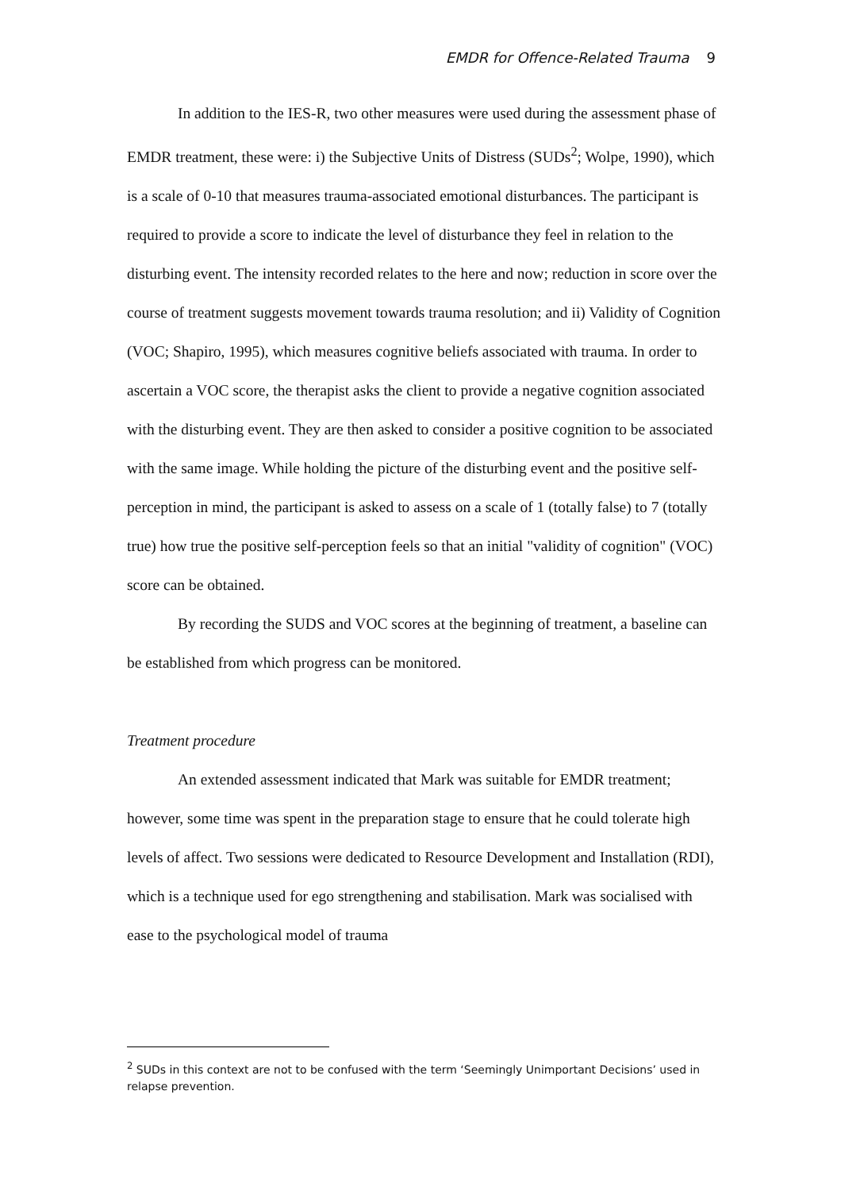EMDR for Offence-Related Trauma 9
In addition to the IES-R, two other measures were used during the assessment phase of EMDR treatment, these were: i) the Subjective Units of Distress (SUDs<sup>2</sup>; Wolpe, 1990), which is a scale of 0-10 that measures trauma-associated emotional disturbances. The participant is required to provide a score to indicate the level of disturbance they feel in relation to the disturbing event. The intensity recorded relates to the here and now; reduction in score over the course of treatment suggests movement towards trauma resolution; and ii) Validity of Cognition (VOC; Shapiro, 1995), which measures cognitive beliefs associated with trauma. In order to ascertain a VOC score, the therapist asks the client to provide a negative cognition associated with the disturbing event. They are then asked to consider a positive cognition to be associated with the same image. While holding the picture of the disturbing event and the positive self-perception in mind, the participant is asked to assess on a scale of 1 (totally false) to 7 (totally true) how true the positive self-perception feels so that an initial "validity of cognition" (VOC) score can be obtained.
By recording the SUDS and VOC scores at the beginning of treatment, a baseline can be established from which progress can be monitored.
Treatment procedure
An extended assessment indicated that Mark was suitable for EMDR treatment; however, some time was spent in the preparation stage to ensure that he could tolerate high levels of affect. Two sessions were dedicated to Resource Development and Installation (RDI), which is a technique used for ego strengthening and stabilisation. Mark was socialised with ease to the psychological model of trauma
<sup>2</sup> SUDs in this context are not to be confused with the term ‘Seemingly Unimportant Decisions’ used in relapse prevention.